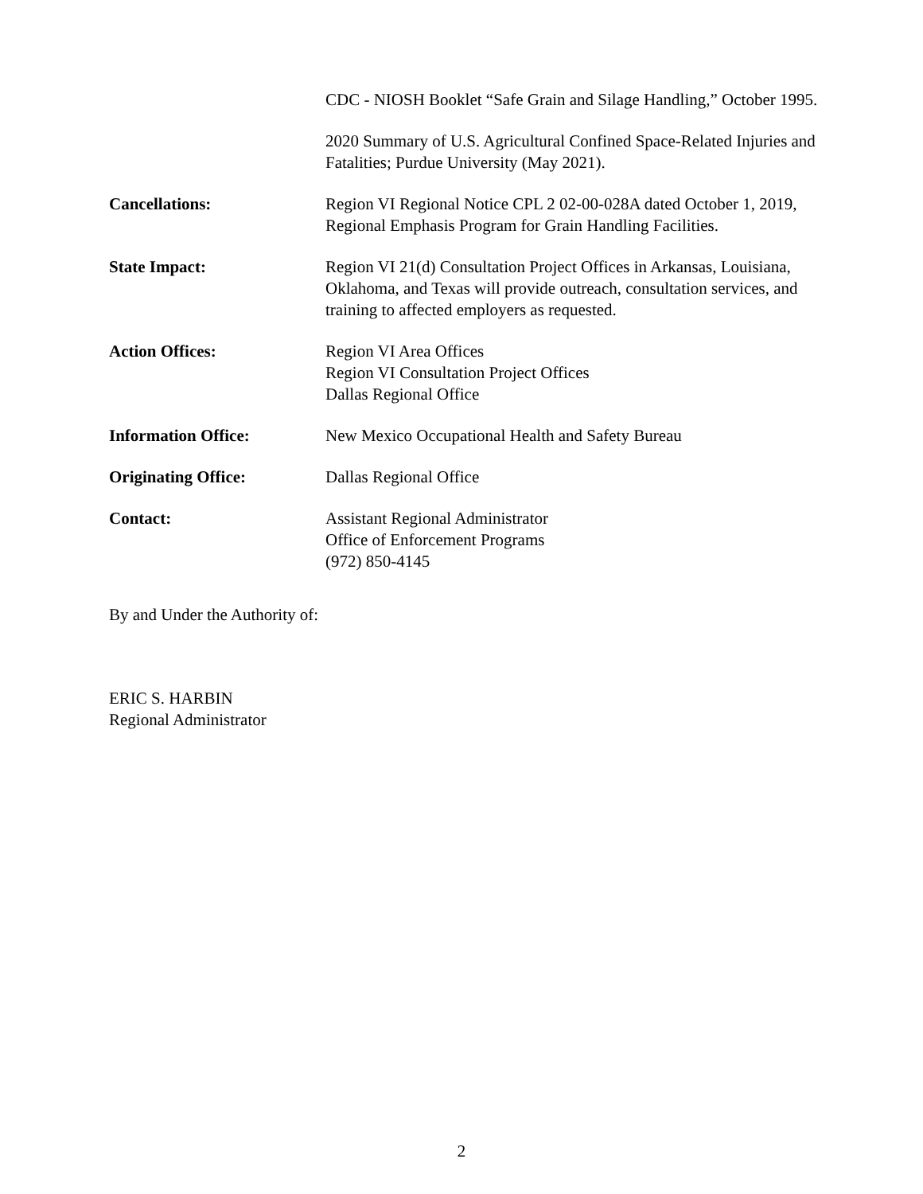CDC - NIOSH Booklet “Safe Grain and Silage Handling,” October 1995.
2020 Summary of U.S. Agricultural Confined Space-Related Injuries and Fatalities; Purdue University (May 2021).
Cancellations: Region VI Regional Notice CPL 2 02-00-028A dated October 1, 2019, Regional Emphasis Program for Grain Handling Facilities.
State Impact: Region VI 21(d) Consultation Project Offices in Arkansas, Louisiana, Oklahoma, and Texas will provide outreach, consultation services, and training to affected employers as requested.
Action Offices: Region VI Area Offices
Region VI Consultation Project Offices
Dallas Regional Office
Information Office: New Mexico Occupational Health and Safety Bureau
Originating Office: Dallas Regional Office
Contact: Assistant Regional Administrator
Office of Enforcement Programs
(972) 850-4145
By and Under the Authority of:
ERIC S. HARBIN
Regional Administrator
2